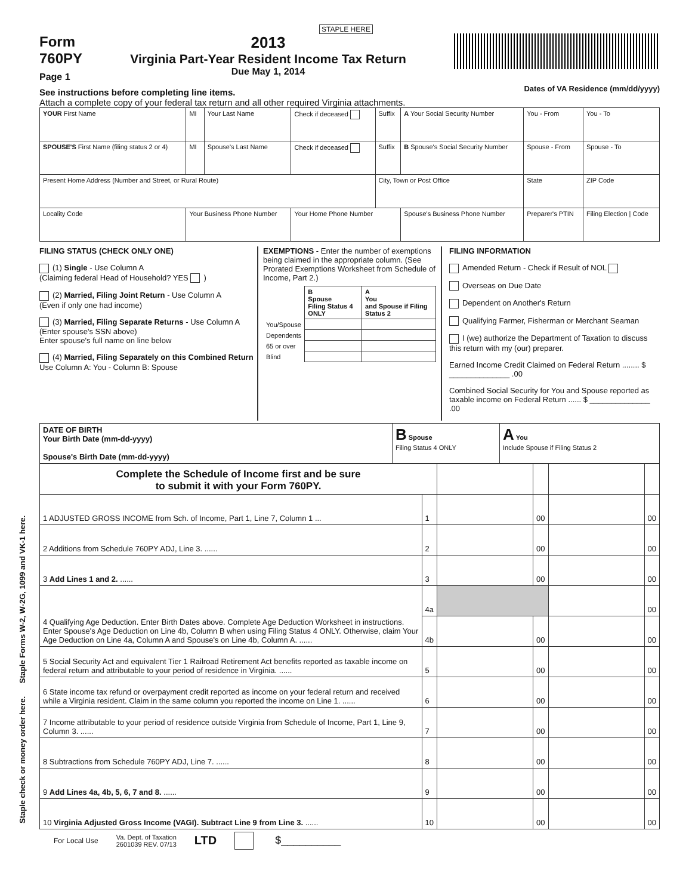STAPLE HERE
Form
760PY
Page 1
2013
Virginia Part-Year Resident Income Tax Return
Due May 1, 2014
See instructions before completing line items.
Attach a complete copy of your federal tax return and all other required Virginia attachments. Dates of VA Residence (mm/dd/yyyy)
| YOUR First Name | MI | Your Last Name | Check if deceased | Suffix | A Your Social Security Number | You - From | You - To |
| SPOUSE'S First Name (filing status 2 or 4) | MI | Spouse's Last Name | Check if deceased | Suffix | B Spouse's Social Security Number | Spouse - From | Spouse - To |
| Present Home Address (Number and Street, or Rural Route) | | | | City, Town or Post Office | | State | ZIP Code |
| Locality Code | Your Business Phone Number | | Your Home Phone Number | | Spouse's Business Phone Number | Preparer's PTIN | Filing Election / Code |
FILING STATUS (CHECK ONLY ONE)
(1) Single - Use Column A
(Claiming federal Head of Household? YES )
(2) Married, Filing Joint Return - Use Column A
(Even if only one had income)
(3) Married, Filing Separate Returns - Use Column A (Enter spouse's SSN above)
Enter spouse's full name on line below
(4) Married, Filing Separately on this Combined Return
Use Column A: You - Column B: Spouse
EXEMPTIONS - Enter the number of exemptions being claimed in the appropriate column. (See Prorated Exemptions Worksheet from Schedule of Income, Part 2.)
| | B Spouse Filing Status 4 ONLY | A You and Spouse if Filing Status 2 |
| --- | --- | --- |
| You/Spouse | | |
| Dependents | | |
| 65 or over | | |
| Blind | | |
FILING INFORMATION
Amended Return - Check if Result of NOL
Overseas on Due Date
Dependent on Another's Return
Qualifying Farmer, Fisherman or Merchant Seaman
I (we) authorize the Department of Taxation to discuss this return with my (our) preparer.
Earned Income Credit Claimed on Federal Return ........ $ ______________ .00
Combined Social Security for You and Spouse reported as taxable income on Federal Return ...... $ ______________ .00
| DATE OF BIRTH Your Birth Date (mm-dd-yyyy) Spouse's Birth Date (mm-dd-yyyy) | B Spouse Filing Status 4 ONLY | A You Include Spouse if Filing Status 2 |
| Complete the Schedule of Income first and be sure to submit it with your Form 760PY. | | | | | |
| 1 ADJUSTED GROSS INCOME from Sch. of Income, Part 1, Line 7, Column 1 ... | 1 | | 00 | | 00 |
| 2 Additions from Schedule 760PY ADJ, Line 3. ...... | 2 | | 00 | | 00 |
| 3 Add Lines 1 and 2. ...... | 3 | | 00 | | 00 |
| 4 Qualifying Age Deduction. Enter Birth Dates above. Complete Age Deduction Worksheet in instructions. Enter Spouse's Age Deduction on Line 4b, Column B when using Filing Status 4 ONLY. Otherwise, claim Your Age Deduction on Line 4a, Column A and Spouse's on Line 4b, Column A. ...... | 4a | | | | 00 |
| | 4b | | 00 | | 00 |
| 5 Social Security Act and equivalent Tier 1 Railroad Retirement Act benefits reported as taxable income on federal return and attributable to your period of residence in Virginia. ...... | 5 | | 00 | | 00 |
| 6 State income tax refund or overpayment credit reported as income on your federal return and received while a Virginia resident. Claim in the same column you reported the income on Line 1. ...... | 6 | | 00 | | 00 |
| 7 Income attributable to your period of residence outside Virginia from Schedule of Income, Part 1, Line 9, Column 3. ...... | 7 | | 00 | | 00 |
| 8 Subtractions from Schedule 760PY ADJ, Line 7. ...... | 8 | | 00 | | 00 |
| 9 Add Lines 4a, 4b, 5, 6, 7 and 8. ...... | 9 | | 00 | | 00 |
| 10 Virginia Adjusted Gross Income (VAGI). Subtract Line 9 from Line 3. ...... | 10 | | 00 | | 00 |
For Local Use Va. Dept. of Taxation
2601039 REV. 07/13 LTD $__________
Staple check or money order here. Staple Forms W-2, W-2G, 1099 and VK-1 here.